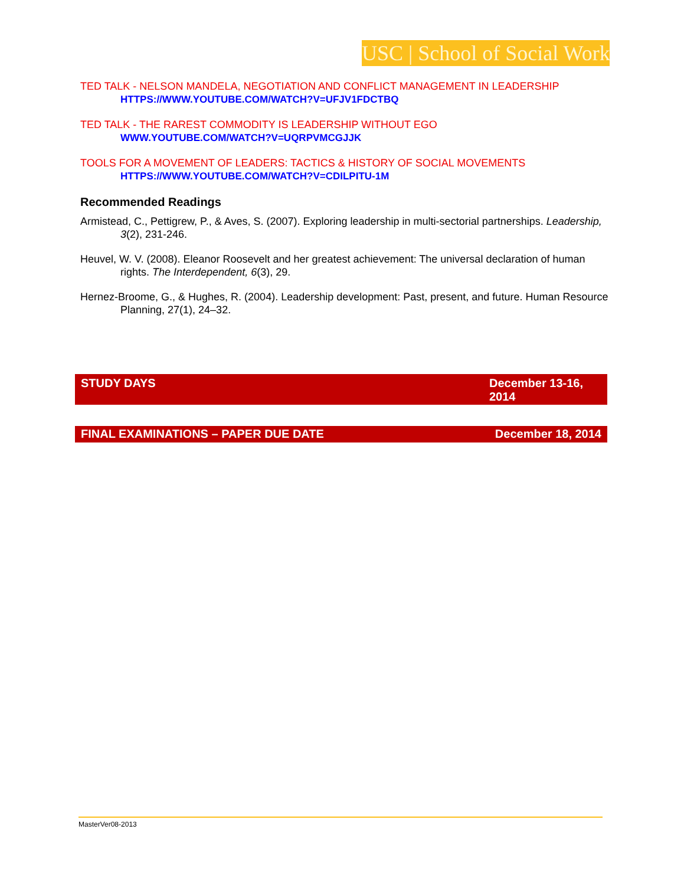USC | School of Social Work
TED TALK - NELSON MANDELA, NEGOTIATION AND CONFLICT MANAGEMENT IN LEADERSHIP
HTTPS://WWW.YOUTUBE.COM/WATCH?V=UFJV1FDCTBQ
TED TALK - THE RAREST COMMODITY IS LEADERSHIP WITHOUT EGO
WWW.YOUTUBE.COM/WATCH?V=UQRPVMCGJJK
TOOLS FOR A MOVEMENT OF LEADERS: TACTICS & HISTORY OF SOCIAL MOVEMENTS
HTTPS://WWW.YOUTUBE.COM/WATCH?V=CDILPITU-1M
Recommended Readings
Armistead, C., Pettigrew, P., & Aves, S. (2007). Exploring leadership in multi-sectorial partnerships. Leadership, 3(2), 231-246.
Heuvel, W. V. (2008). Eleanor Roosevelt and her greatest achievement: The universal declaration of human rights. The Interdependent, 6(3), 29.
Hernez-Broome, G., & Hughes, R. (2004). Leadership development: Past, present, and future. Human Resource Planning, 27(1), 24–32.
STUDY DAYS December 13-16, 2014
FINAL EXAMINATIONS – PAPER DUE DATE December 18, 2014
MasterVer08-2013